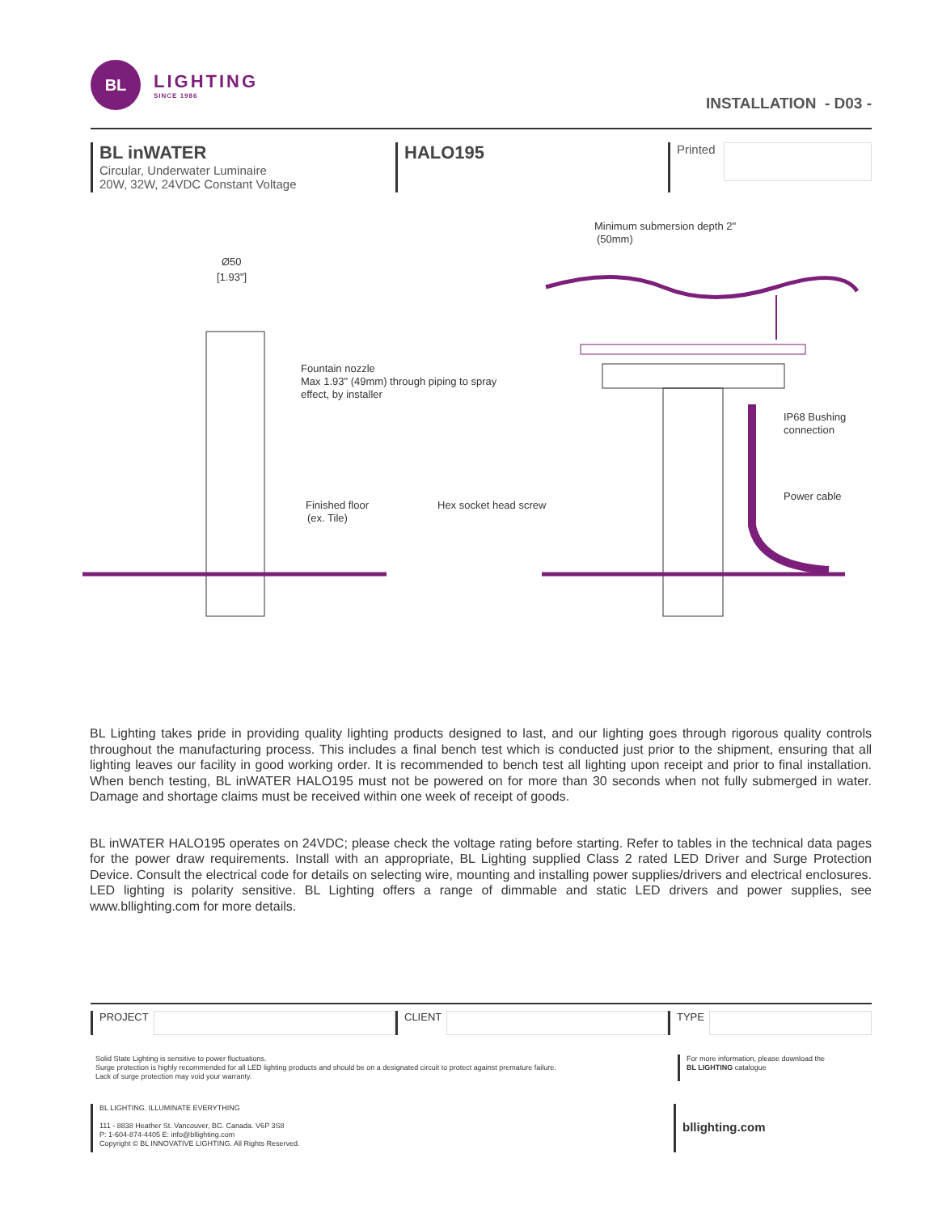BL
LIGHTING
SINCE 1986
INSTALLATION - D03 -
BL inWATER
Circular, Underwater Luminaire
20W, 32W, 24VDC Constant Voltage
HALO195
Printed
Minimum submersion depth 2"
(50mm)
Ø50
[1.93"]
Fountain nozzle
Max 1.93" (49mm) through piping to spray
effect, by installer
IP68 Bushing
connection
Power cable
Finished floor
(ex. Tile)
Hex socket head screw
BL Lighting takes pride in providing quality lighting products designed to last, and our lighting goes through rigorous quality controls throughout the manufacturing process. This includes a final bench test which is conducted just prior to the shipment, ensuring that all lighting leaves our facility in good working order. It is recommended to bench test all lighting upon receipt and prior to final installation. When bench testing, BL inWATER HALO195 must not be powered on for more than 30 seconds when not fully submerged in water. Damage and shortage claims must be received within one week of receipt of goods.
BL inWATER HALO195 operates on 24VDC; please check the voltage rating before starting. Refer to tables in the technical data pages for the power draw requirements. Install with an appropriate, BL Lighting supplied Class 2 rated LED Driver and Surge Protection Device. Consult the electrical code for details on selecting wire, mounting and installing power supplies/drivers and electrical enclosures. LED lighting is polarity sensitive. BL Lighting offers a range of dimmable and static LED drivers and power supplies, see www.bllighting.com for more details.
PROJECT CLIENT TYPE
Solid State Lighting is sensitive to power fluctuations.
Surge protection is highly recommended for all LED lighting products and should be on a designated circuit to protect against premature failure.
Lack of surge protection may void your warranty.
For more information, please download the
BL LIGHTING catalogue
BL LIGHTING. ILLUMINATE EVERYTHING
111 - 8838 Heather St. Vancouver, BC. Canada. V6P 3S8
P: 1-604-874-4405 E: info@bllighting.com
Copyright © BL INNOVATIVE LIGHTING. All Rights Reserved.
bllighting.com